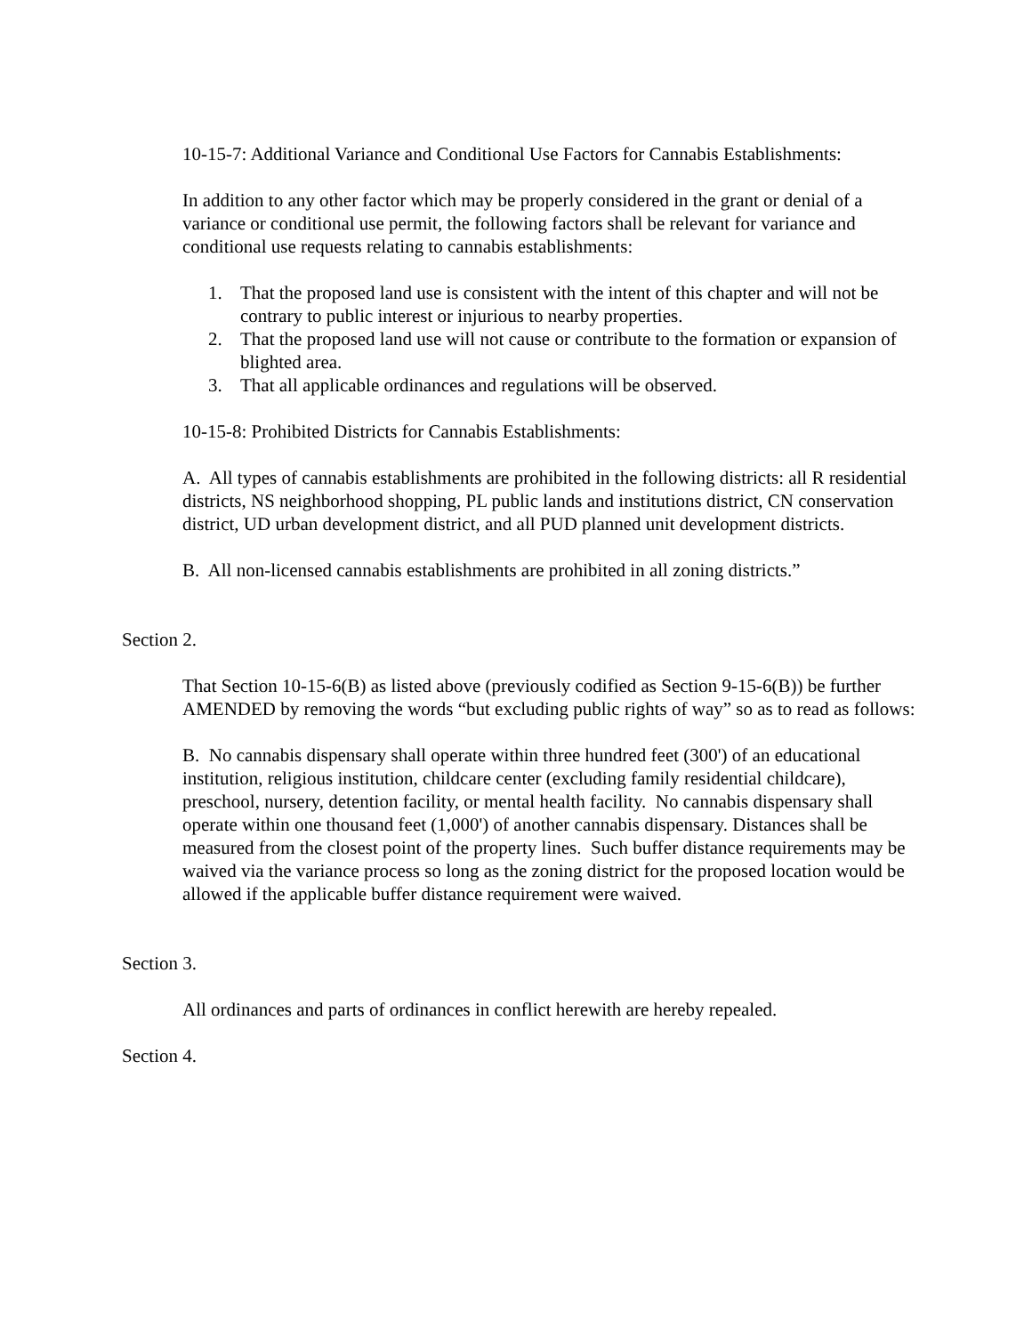10-15-7: Additional Variance and Conditional Use Factors for Cannabis Establishments:
In addition to any other factor which may be properly considered in the grant or denial of a variance or conditional use permit, the following factors shall be relevant for variance and conditional use requests relating to cannabis establishments:
1. That the proposed land use is consistent with the intent of this chapter and will not be contrary to public interest or injurious to nearby properties.
2. That the proposed land use will not cause or contribute to the formation or expansion of blighted area.
3. That all applicable ordinances and regulations will be observed.
10-15-8: Prohibited Districts for Cannabis Establishments:
A. All types of cannabis establishments are prohibited in the following districts: all R residential districts, NS neighborhood shopping, PL public lands and institutions district, CN conservation district, UD urban development district, and all PUD planned unit development districts.
B. All non-licensed cannabis establishments are prohibited in all zoning districts.”
Section 2.
That Section 10-15-6(B) as listed above (previously codified as Section 9-15-6(B)) be further AMENDED by removing the words “but excluding public rights of way” so as to read as follows:
B. No cannabis dispensary shall operate within three hundred feet (300') of an educational institution, religious institution, childcare center (excluding family residential childcare), preschool, nursery, detention facility, or mental health facility. No cannabis dispensary shall operate within one thousand feet (1,000') of another cannabis dispensary. Distances shall be measured from the closest point of the property lines. Such buffer distance requirements may be waived via the variance process so long as the zoning district for the proposed location would be allowed if the applicable buffer distance requirement were waived.
Section 3.
All ordinances and parts of ordinances in conflict herewith are hereby repealed.
Section 4.